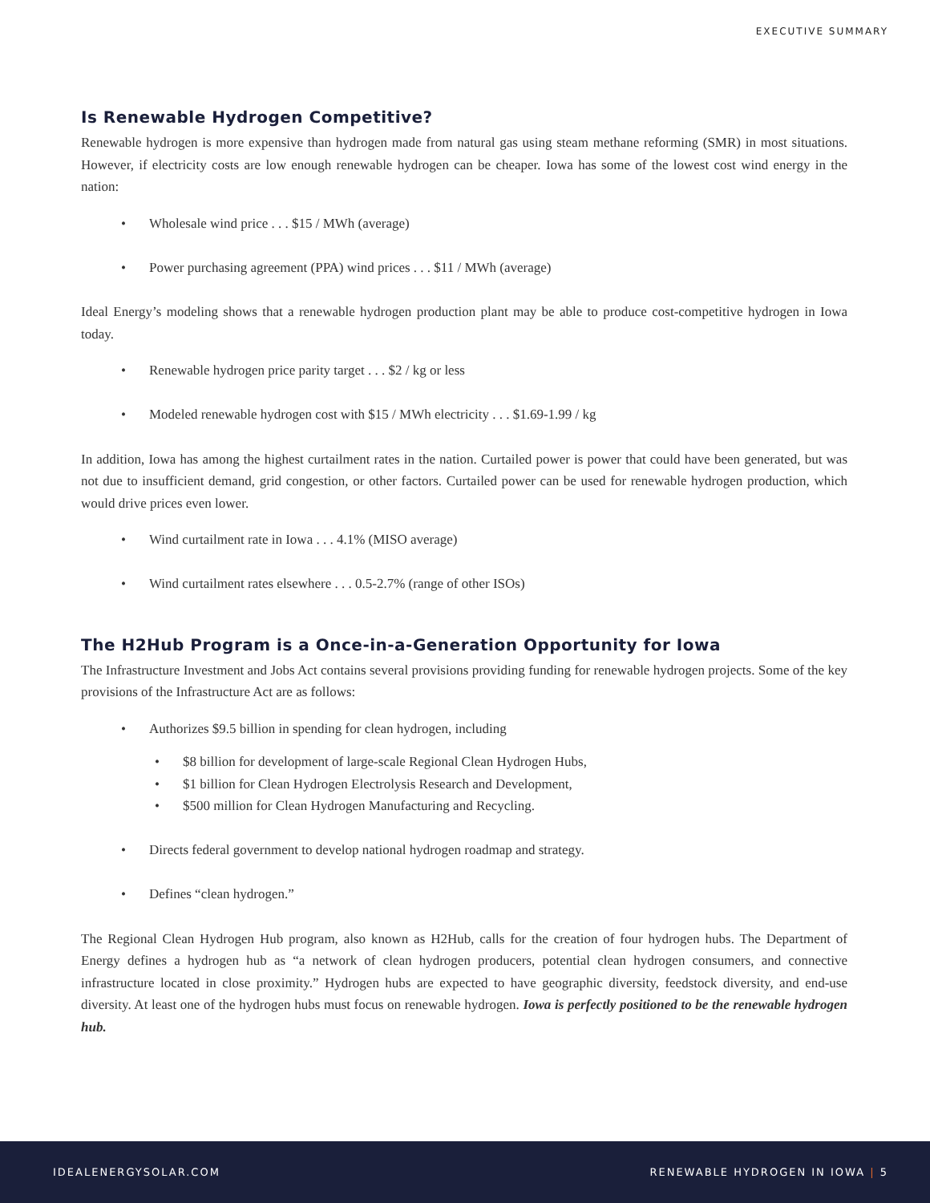EXECUTIVE SUMMARY
Is Renewable Hydrogen Competitive?
Renewable hydrogen is more expensive than hydrogen made from natural gas using steam methane reforming (SMR) in most situations. However, if electricity costs are low enough renewable hydrogen can be cheaper. Iowa has some of the lowest cost wind energy in the nation:
• Wholesale wind price . . . $15 / MWh (average)
• Power purchasing agreement (PPA) wind prices . . . $11 / MWh (average)
Ideal Energy’s modeling shows that a renewable hydrogen production plant may be able to produce cost-competitive hydrogen in Iowa today.
• Renewable hydrogen price parity target . . . $2 / kg or less
• Modeled renewable hydrogen cost with $15 / MWh electricity . . . $1.69-1.99 / kg
In addition, Iowa has among the highest curtailment rates in the nation. Curtailed power is power that could have been generated, but was not due to insufficient demand, grid congestion, or other factors. Curtailed power can be used for renewable hydrogen production, which would drive prices even lower.
• Wind curtailment rate in Iowa . . . 4.1% (MISO average)
• Wind curtailment rates elsewhere . . . 0.5-2.7% (range of other ISOs)
The H2Hub Program is a Once-in-a-Generation Opportunity for Iowa
The Infrastructure Investment and Jobs Act contains several provisions providing funding for renewable hydrogen projects. Some of the key provisions of the Infrastructure Act are as follows:
• Authorizes $9.5 billion in spending for clean hydrogen, including
• $8 billion for development of large-scale Regional Clean Hydrogen Hubs,
• $1 billion for Clean Hydrogen Electrolysis Research and Development,
• $500 million for Clean Hydrogen Manufacturing and Recycling.
• Directs federal government to develop national hydrogen roadmap and strategy.
• Defines “clean hydrogen.”
The Regional Clean Hydrogen Hub program, also known as H2Hub, calls for the creation of four hydrogen hubs. The Department of Energy defines a hydrogen hub as “a network of clean hydrogen producers, potential clean hydrogen consumers, and connective infrastructure located in close proximity.” Hydrogen hubs are expected to have geographic diversity, feedstock diversity, and end-use diversity. At least one of the hydrogen hubs must focus on renewable hydrogen. Iowa is perfectly positioned to be the renewable hydrogen hub.
IDEALENERGYSOLAR.COM RENEWABLE HYDROGEN IN IOWA | 5